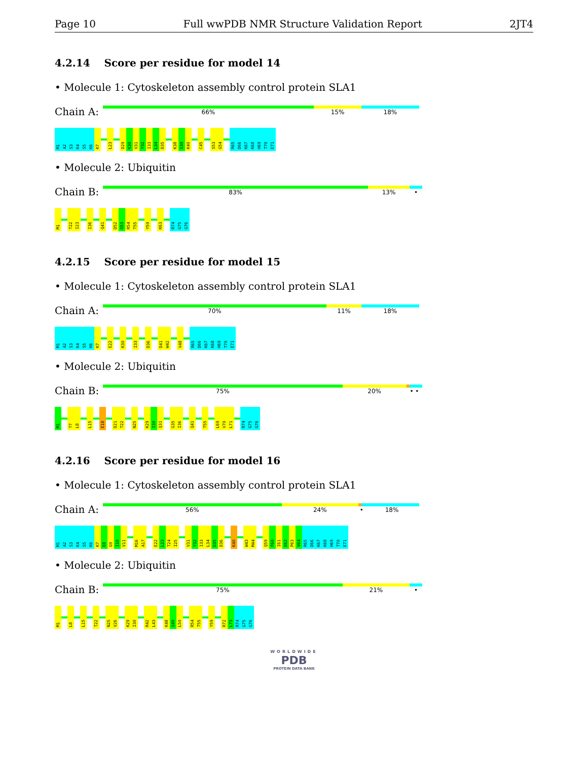Page 10 Full wwPDB NMR Structure Validation Report 2JT4
4.2.14 Score per residue for model 14
• Molecule 1: Cytoskeleton assembly control protein SLA1
Chain A:
66% 15% 18%
M1 A2 S3 K4 S5 K6 K7 L23 D29 K30 V31 Y32 I33 L34 D35 K38 S39 K40 C45 S53 G54 R65 D66 K67 K68 H69 T70 E71
• Molecule 2: Ubiquitin
Chain B:
83% 13% •
M1 T22 I23 I36 Q41 D52 G53 R54 T55 Y59 K63 R74 G75 G76
4.2.15 Score per residue for model 15
• Molecule 1: Cytoskeleton assembly control protein SLA1
Chain A:
70% 11% 18%
M1 A2 S3 K4 S5 K6 K7 E22 K30 I33 D36 D41 W42 V48 R65 D66 K67 K68 H69 T70 E71
• Molecule 2: Ubiquitin
Chain B:
75% 20% • •
M1 T7 L8 L15 E18 D21 T22 N25 K29 I30 Q31 G35 I36 Q41 T55 L69 V70 L71 R74 G75 G76
4.2.16 Score per residue for model 16
• Molecule 1: Cytoskeleton assembly control protein SLA1
Chain A:
56% 24% • 18%
M1 A2 S3 K4 S5 K6 K7 E8 G9 I10 V11 M16 A17 E22 L23 T24 I25 V31 Y32 I33 L34 D35 D36 K40 W43 M44 Q59 F60 I61 E62 P63 V64 R65 D66 K67 K68 H69 T70 E71
• Molecule 2: Ubiquitin
Chain B:
75% 21% •
M1 L8 L15 T22 N25 V26 K29 I30 R42 L43 K48 Q49 L50 R54 T55 Y59 R72 L73 R74 G75 G76
WORLDWIDE
PDB
PROTEIN DATA BANK